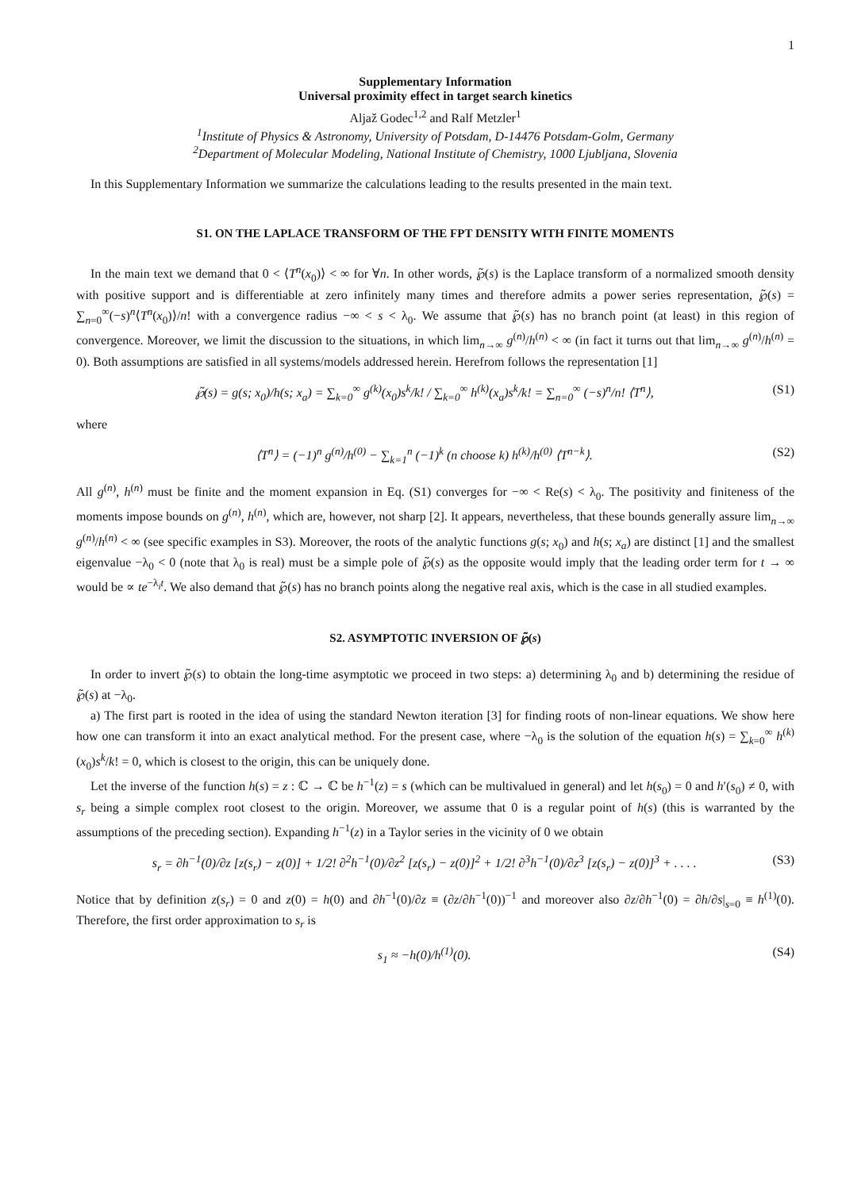1
Supplementary Information
Universal proximity effect in target search kinetics
Aljaž Godec<sup>1,2</sup> and Ralf Metzler<sup>1</sup>
<sup>1</sup> Institute of Physics & Astronomy, University of Potsdam, D-14476 Potsdam-Golm, Germany
<sup>2</sup> Department of Molecular Modeling, National Institute of Chemistry, 1000 Ljubljana, Slovenia
In this Supplementary Information we summarize the calculations leading to the results presented in the main text.
S1. ON THE LAPLACE TRANSFORM OF THE FPT DENSITY WITH FINITE MOMENTS
In the main text we demand that 0 < ⟨T<sup>n</sup>(x<sub>0</sub>)⟩ < ∞ for ∀n. In other words, ℘̃(s) is the Laplace transform of a normalized smooth density with positive support and is differentiable at zero infinitely many times and therefore admits a power series representation, ℘̃(s) = ∑<sub>n=0</sub><sup>∞</sup>(−s)<sup>n</sup>⟨T<sup>n</sup>(x<sub>0</sub>)⟩/n! with a convergence radius −∞ < s < λ<sub>0</sub>. We assume that ℘̃(s) has no branch point (at least) in this region of convergence. Moreover, we limit the discussion to the situations, in which lim<sub>n→∞</sub> g<sup>(n)</sup>/h<sup>(n)</sup> < ∞ (in fact it turns out that lim<sub>n→∞</sub> g<sup>(n)</sup>/h<sup>(n)</sup> = 0). Both assumptions are satisfied in all systems/models addressed herein. Herefrom follows the representation [1]
℘̃(s) = g(s; x<sub>0</sub>)/h(s; x<sub>a</sub>) = ∑<sub>k=0</sub><sup>∞</sup> g<sup>(k)</sup>(x<sub>0</sub>)s<sup>k</sup>/k! / ∑<sub>k=0</sub><sup>∞</sup> h<sup>(k)</sup>(x<sub>a</sub>)s<sup>k</sup>/k! = ∑<sub>n=0</sub><sup>∞</sup> (−s)<sup>n</sup>/n! ⟨T<sup>n</sup>⟩, (S1)
where
⟨T<sup>n</sup>⟩ = (−1)<sup>n</sup> g<sup>(n)</sup>/h<sup>(0)</sup> − ∑<sub>k=1</sub><sup>n</sup> (−1)<sup>k</sup> (n choose k) h<sup>(k)</sup>/h<sup>(0)</sup> ⟨T<sup>n−k</sup>⟩. (S2)
All g<sup>(n)</sup>, h<sup>(n)</sup> must be finite and the moment expansion in Eq. (S1) converges for −∞ < Re(s) < λ<sub>0</sub>. The positivity and finiteness of the moments impose bounds on g<sup>(n)</sup>, h<sup>(n)</sup>, which are, however, not sharp [2]. It appears, nevertheless, that these bounds generally assure lim<sub>n→∞</sub> g<sup>(n)</sup>/h<sup>(n)</sup> < ∞ (see specific examples in S3). Moreover, the roots of the analytic functions g(s; x<sub>0</sub>) and h(s; x<sub>a</sub>) are distinct [1] and the smallest eigenvalue −λ<sub>0</sub> < 0 (note that λ<sub>0</sub> is real) must be a simple pole of ℘̃(s) as the opposite would imply that the leading order term for t → ∞ would be ∝ te<sup>−λ<sub>i</sub>t</sup>. We also demand that ℘̃(s) has no branch points along the negative real axis, which is the case in all studied examples.
S2. ASYMPTOTIC INVERSION OF ℘̃(s)
In order to invert ℘̃(s) to obtain the long-time asymptotic we proceed in two steps: a) determining λ<sub>0</sub> and b) determining the residue of ℘̃(s) at −λ<sub>0</sub>.
a) The first part is rooted in the idea of using the standard Newton iteration [3] for finding roots of non-linear equations. We show here how one can transform it into an exact analytical method. For the present case, where −λ<sub>0</sub> is the solution of the equation h(s) = ∑<sub>k=0</sub><sup>∞</sup> h<sup>(k)</sup>(x<sub>0</sub>)s<sup>k</sup>/k! = 0, which is closest to the origin, this can be uniquely done.
Let the inverse of the function h(s) = z : ℂ → ℂ be h<sup>−1</sup>(z) = s (which can be multivalued in general) and let h(s<sub>0</sub>) = 0 and h′(s<sub>0</sub>) ≠ 0, with s<sub>r</sub> being a simple complex root closest to the origin. Moreover, we assume that 0 is a regular point of h(s) (this is warranted by the assumptions of the preceding section). Expanding h<sup>−1</sup>(z) in a Taylor series in the vicinity of 0 we obtain
s<sub>r</sub> = ∂h<sup>−1</sup>(0)/∂z [z(s<sub>r</sub>) − z(0)] + 1/2! ∂<sup>2</sup>h<sup>−1</sup>(0)/∂z<sup>2</sup> [z(s<sub>r</sub>) − z(0)]<sup>2</sup> + 1/2! ∂<sup>3</sup>h<sup>−1</sup>(0)/∂z<sup>3</sup> [z(s<sub>r</sub>) − z(0)]<sup>3</sup> + . . . . (S3)
Notice that by definition z(s<sub>r</sub>) = 0 and z(0) = h(0) and ∂h<sup>−1</sup>(0)/∂z ≡ (∂z/∂h<sup>−1</sup>(0))<sup>−1</sup> and moreover also ∂z/∂h<sup>−1</sup>(0) = ∂h/∂s|<sub>s=0</sub> ≡ h<sup>(1)</sup>(0). Therefore, the first order approximation to s<sub>r</sub> is
s<sub>1</sub> ≈ −h(0)/h<sup>(1)</sup>(0). (S4)